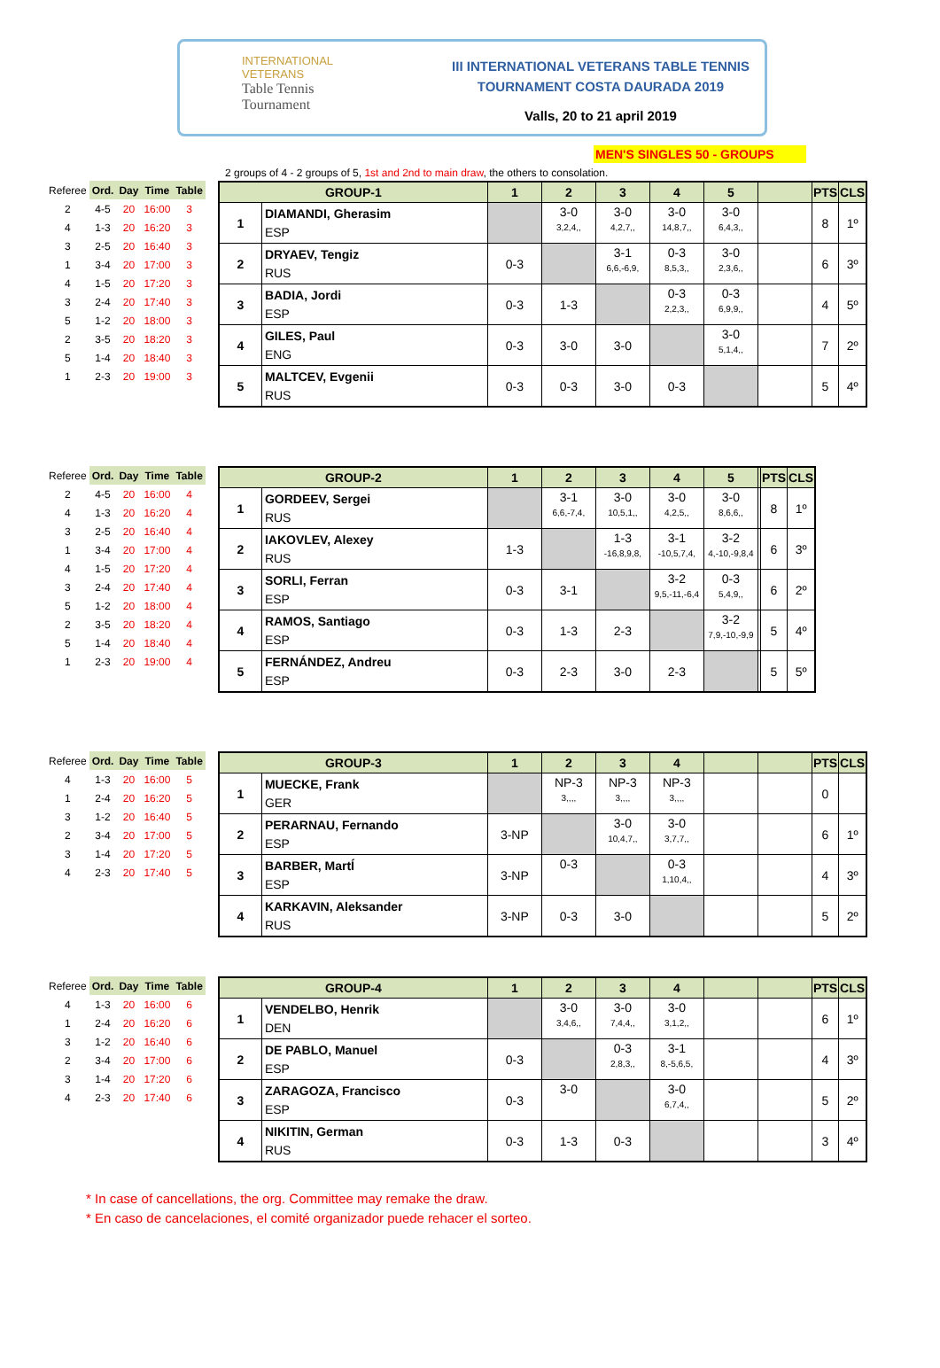INTERNATIONAL
VETERANS
Table Tennis
Tournament
III INTERNATIONAL VETERANS TABLE TENNIS
TOURNAMENT COSTA DAURADA 2019
Valls, 20 to 21 april 2019
MEN'S SINGLES 50 - GROUPS
2 groups of 4 - 2 groups of 5, 1st and 2nd to main draw, the others to consolation.
| Referee | Ord. | Day | Time | Table |
| --- | --- | --- | --- | --- |
| 2 | 4-5 | 20 | 16:00 | 3 |
| 4 | 1-3 | 20 | 16:20 | 3 |
| 3 | 2-5 | 20 | 16:40 | 3 |
| 1 | 3-4 | 20 | 17:00 | 3 |
| 4 | 1-5 | 20 | 17:20 | 3 |
| 3 | 2-4 | 20 | 17:40 | 3 |
| 5 | 1-2 | 20 | 18:00 | 3 |
| 2 | 3-5 | 20 | 18:20 | 3 |
| 5 | 1-4 | 20 | 18:40 | 3 |
| 1 | 2-3 | 20 | 19:00 | 3 |
| GROUP-1 | | 1 | 2 | 3 | 4 | 5 | | PTS | CLS |
| --- | --- | --- | --- | --- | --- | --- | --- | --- | --- |
| 1 | DIAMANDI, Gherasim ESP | | 3-0 3,2,4,, | 3-0 4,2,7,, | 3-0 14,8,7,, | 3-0 6,4,3,, | | 8 | 1º |
| 2 | DRYAEV, Tengiz RUS | 0-3 | | 3-1 6,6,-6,9, | 0-3 8,5,3,, | 3-0 2,3,6,, | | 6 | 3º |
| 3 | BADIA, Jordi ESP | 0-3 | 1-3 | | 0-3 2,2,3,, | 0-3 6,9,9,, | | 4 | 5º |
| 4 | GILES, Paul ENG | 0-3 | 3-0 | 3-0 | | 3-0 5,1,4,, | | 7 | 2º |
| 5 | MALTCEV, Evgenii RUS | 0-3 | 0-3 | 3-0 | 0-3 | | | 5 | 4º |
| Referee | Ord. | Day | Time | Table |
| --- | --- | --- | --- | --- |
| 2 | 4-5 | 20 | 16:00 | 4 |
| 4 | 1-3 | 20 | 16:20 | 4 |
| 3 | 2-5 | 20 | 16:40 | 4 |
| 1 | 3-4 | 20 | 17:00 | 4 |
| 4 | 1-5 | 20 | 17:20 | 4 |
| 3 | 2-4 | 20 | 17:40 | 4 |
| 5 | 1-2 | 20 | 18:00 | 4 |
| 2 | 3-5 | 20 | 18:20 | 4 |
| 5 | 1-4 | 20 | 18:40 | 4 |
| 1 | 2-3 | 20 | 19:00 | 4 |
| GROUP-2 | | 1 | 2 | 3 | 4 | 5 | | PTS | CLS |
| --- | --- | --- | --- | --- | --- | --- | --- | --- | --- |
| 1 | GORDEEV, Sergei RUS | | 3-1 6,6,-7,4, | 3-0 10,5,1,, | 3-0 4,2,5,, | 3-0 8,6,6,, | | 8 | 1º |
| 2 | IAKOVLEV, Alexey RUS | 1-3 | | 1-3 -16,8,9,8, | 3-1 -10,5,7,4, | 3-2 4,-10,-9,8,4 | | 6 | 3º |
| 3 | SORLI, Ferran ESP | 0-3 | 3-1 | | 3-2 9,5,-11,-6,4 | 0-3 5,4,9,, | | 6 | 2º |
| 4 | RAMOS, Santiago ESP | 0-3 | 1-3 | 2-3 | | 3-2 7,9,-10,-9,9 | | 5 | 4º |
| 5 | FERNÁNDEZ, Andreu ESP | 0-3 | 2-3 | 3-0 | 2-3 | | | 5 | 5º |
| Referee | Ord. | Day | Time | Table |
| --- | --- | --- | --- | --- |
| 4 | 1-3 | 20 | 16:00 | 5 |
| 1 | 2-4 | 20 | 16:20 | 5 |
| 3 | 1-2 | 20 | 16:40 | 5 |
| 2 | 3-4 | 20 | 17:00 | 5 |
| 3 | 1-4 | 20 | 17:20 | 5 |
| 4 | 2-3 | 20 | 17:40 | 5 |
| GROUP-3 | | 1 | 2 | 3 | 4 | | | PTS | CLS |
| --- | --- | --- | --- | --- | --- | --- | --- | --- | --- |
| 1 | MUECKE, Frank GER | | NP-3 3,,,, | NP-3 3,,,, | NP-3 3,,,, | | | 0 | |
| 2 | PERARNAU, Fernando ESP | 3-NP | | 3-0 10,4,7,, | 3-0 3,7,7,, | | | 6 | 1º |
| 3 | BARBER, MartÍ ESP | 3-NP | 0-3 | | 0-3 1,10,4,, | | | 4 | 3º |
| 4 | KARKAVIN, Aleksander RUS | 3-NP | 0-3 | 3-0 | | | | 5 | 2º |
| Referee | Ord. | Day | Time | Table |
| --- | --- | --- | --- | --- |
| 4 | 1-3 | 20 | 16:00 | 6 |
| 1 | 2-4 | 20 | 16:20 | 6 |
| 3 | 1-2 | 20 | 16:40 | 6 |
| 2 | 3-4 | 20 | 17:00 | 6 |
| 3 | 1-4 | 20 | 17:20 | 6 |
| 4 | 2-3 | 20 | 17:40 | 6 |
| GROUP-4 | | 1 | 2 | 3 | 4 | | | PTS | CLS |
| --- | --- | --- | --- | --- | --- | --- | --- | --- | --- |
| 1 | VENDELBO, Henrik DEN | | 3-0 3,4,6,, | 3-0 7,4,4,, | 3-0 3,1,2,, | | | 6 | 1º |
| 2 | DE PABLO, Manuel ESP | 0-3 | | 0-3 2,8,3,, | 3-1 8,-5,6,5, | | | 4 | 3º |
| 3 | ZARAGOZA, Francisco ESP | 0-3 | 3-0 | | 3-0 6,7,4,, | | | 5 | 2º |
| 4 | NIKITIN, German RUS | 0-3 | 1-3 | 0-3 | | | | 3 | 4º |
* In case of cancellations, the org. Committee may remake the draw.
* En caso de cancelaciones, el comité organizador puede rehacer el sorteo.